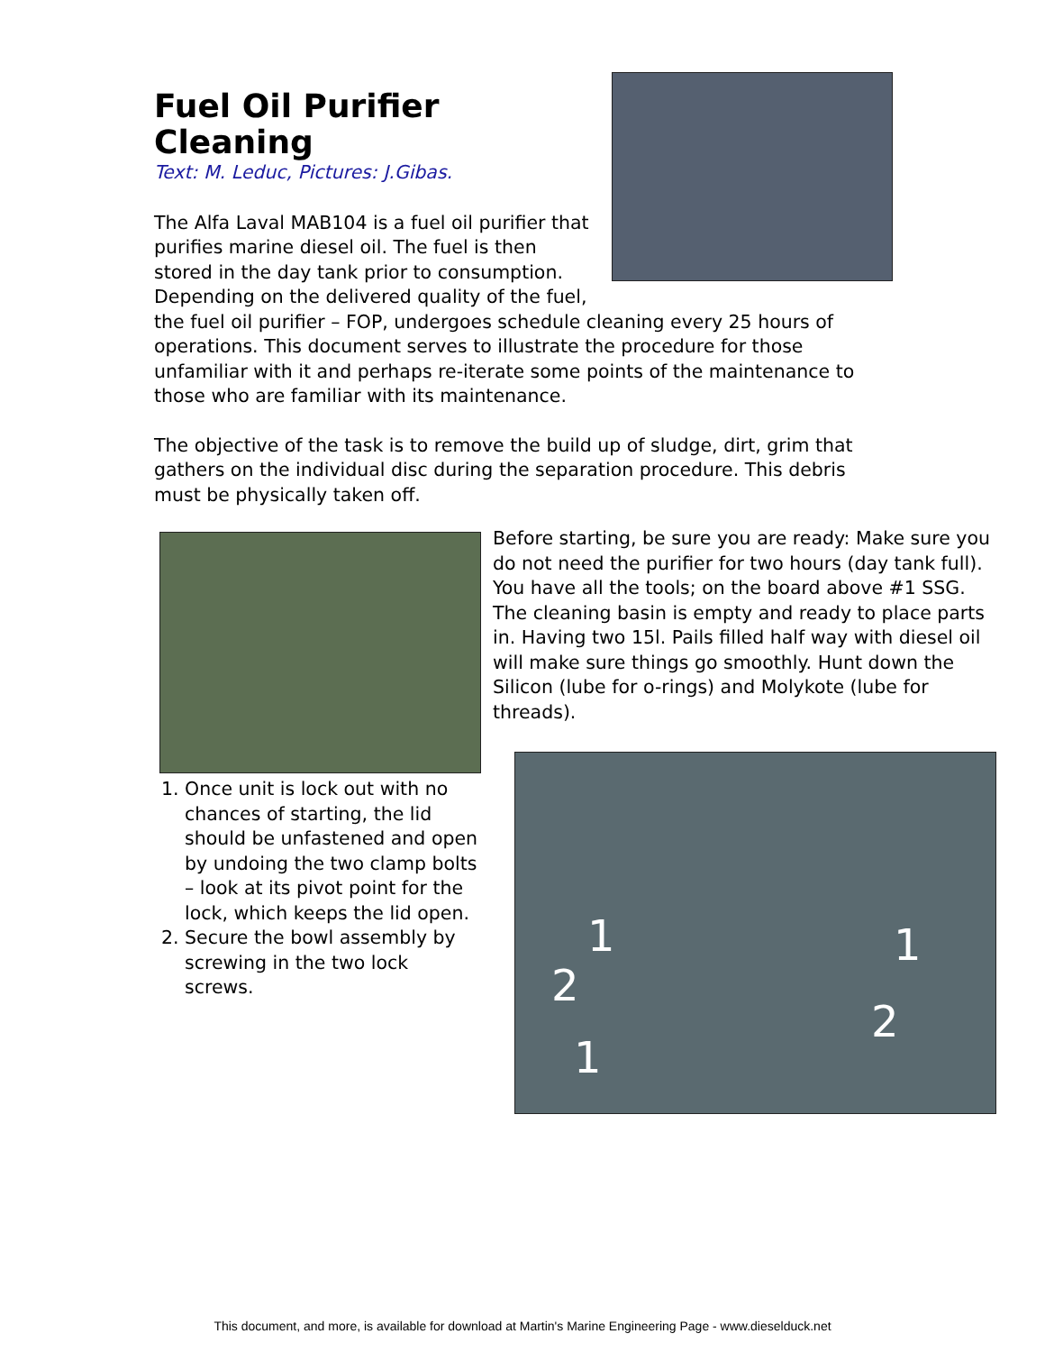Fuel Oil Purifier Cleaning
Text: M. Leduc, Pictures: J.Gibas.
The Alfa Laval MAB104 is a fuel oil purifier that purifies marine diesel oil. The fuel is then stored in the day tank prior to consumption. Depending on the delivered quality of the fuel, the fuel oil purifier – FOP, undergoes schedule cleaning every 25 hours of operations. This document serves to illustrate the procedure for those unfamiliar with it and perhaps re-iterate some points of the maintenance to those who are familiar with its maintenance.
The objective of the task is to remove the build up of sludge, dirt, grim that gathers on the individual disc during the separation procedure. This debris must be physically taken off.
1. Once unit is lock out with no chances of starting, the lid should be unfastened and open by undoing the two clamp bolts – look at its pivot point for the lock, which keeps the lid open.
2. Secure the bowl assembly by screwing in the two lock screws.
Before starting, be sure you are ready: Make sure you do not need the purifier for two hours (day tank full). You have all the tools; on the board above #1 SSG. The cleaning basin is empty and ready to place parts in. Having two 15l. Pails filled half way with diesel oil will make sure things go smoothly. Hunt down the Silicon (lube for o-rings) and Molykote (lube for threads).
1
2
1
1
2
This document, and more, is available for download at Martin's Marine Engineering Page - www.dieselduck.net